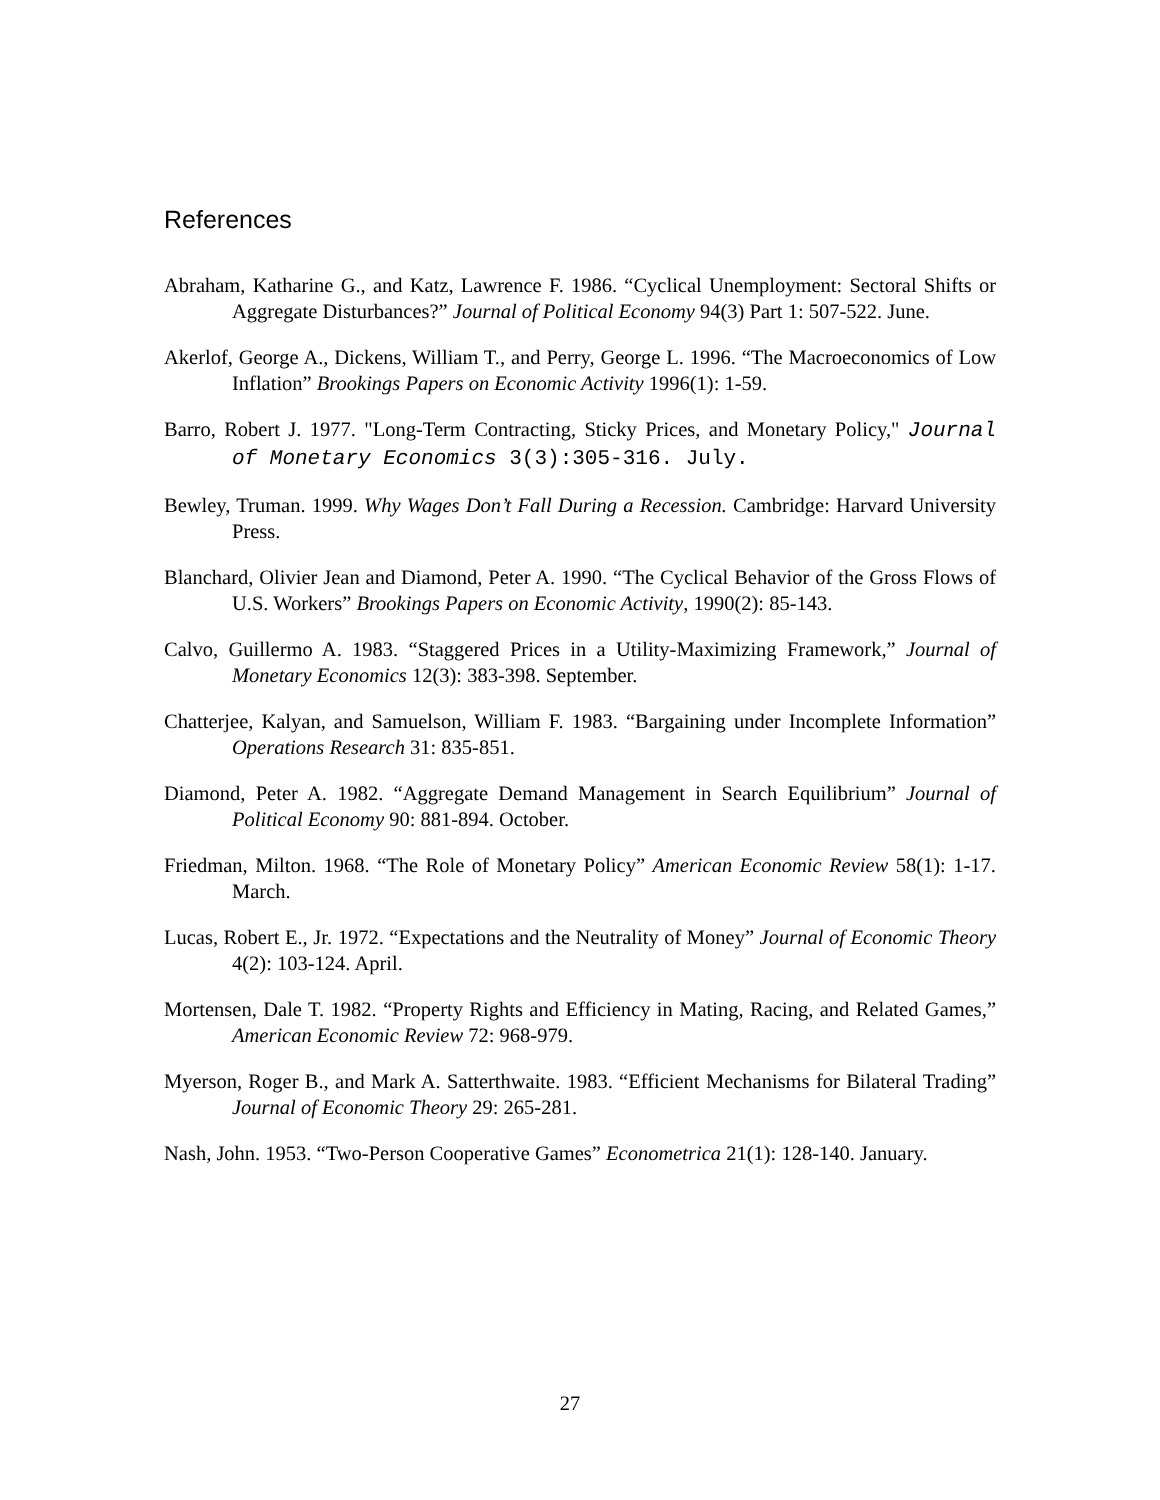References
Abraham, Katharine G., and Katz, Lawrence F. 1986. “Cyclical Unemployment: Sectoral Shifts or Aggregate Disturbances?” Journal of Political Economy 94(3) Part 1: 507-522. June.
Akerlof, George A., Dickens, William T., and Perry, George L. 1996. “The Macroeconomics of Low Inflation” Brookings Papers on Economic Activity 1996(1): 1-59.
Barro, Robert J. 1977. "Long-Term Contracting, Sticky Prices, and Monetary Policy," Journal of Monetary Economics 3(3):305-316. July.
Bewley, Truman. 1999. Why Wages Don’t Fall During a Recession. Cambridge: Harvard University Press.
Blanchard, Olivier Jean and Diamond, Peter A. 1990. “The Cyclical Behavior of the Gross Flows of U.S. Workers” Brookings Papers on Economic Activity, 1990(2): 85-143.
Calvo, Guillermo A. 1983. “Staggered Prices in a Utility-Maximizing Framework,” Journal of Monetary Economics 12(3): 383-398. September.
Chatterjee, Kalyan, and Samuelson, William F. 1983. “Bargaining under Incomplete Information” Operations Research 31: 835-851.
Diamond, Peter A. 1982. “Aggregate Demand Management in Search Equilibrium” Journal of Political Economy 90: 881-894. October.
Friedman, Milton. 1968. “The Role of Monetary Policy” American Economic Review 58(1): 1-17. March.
Lucas, Robert E., Jr. 1972. “Expectations and the Neutrality of Money” Journal of Economic Theory 4(2): 103-124. April.
Mortensen, Dale T. 1982. “Property Rights and Efficiency in Mating, Racing, and Related Games,” American Economic Review 72: 968-979.
Myerson, Roger B., and Mark A. Satterthwaite. 1983. “Efficient Mechanisms for Bilateral Trading” Journal of Economic Theory 29: 265-281.
Nash, John. 1953. “Two-Person Cooperative Games” Econometrica 21(1): 128-140. January.
27